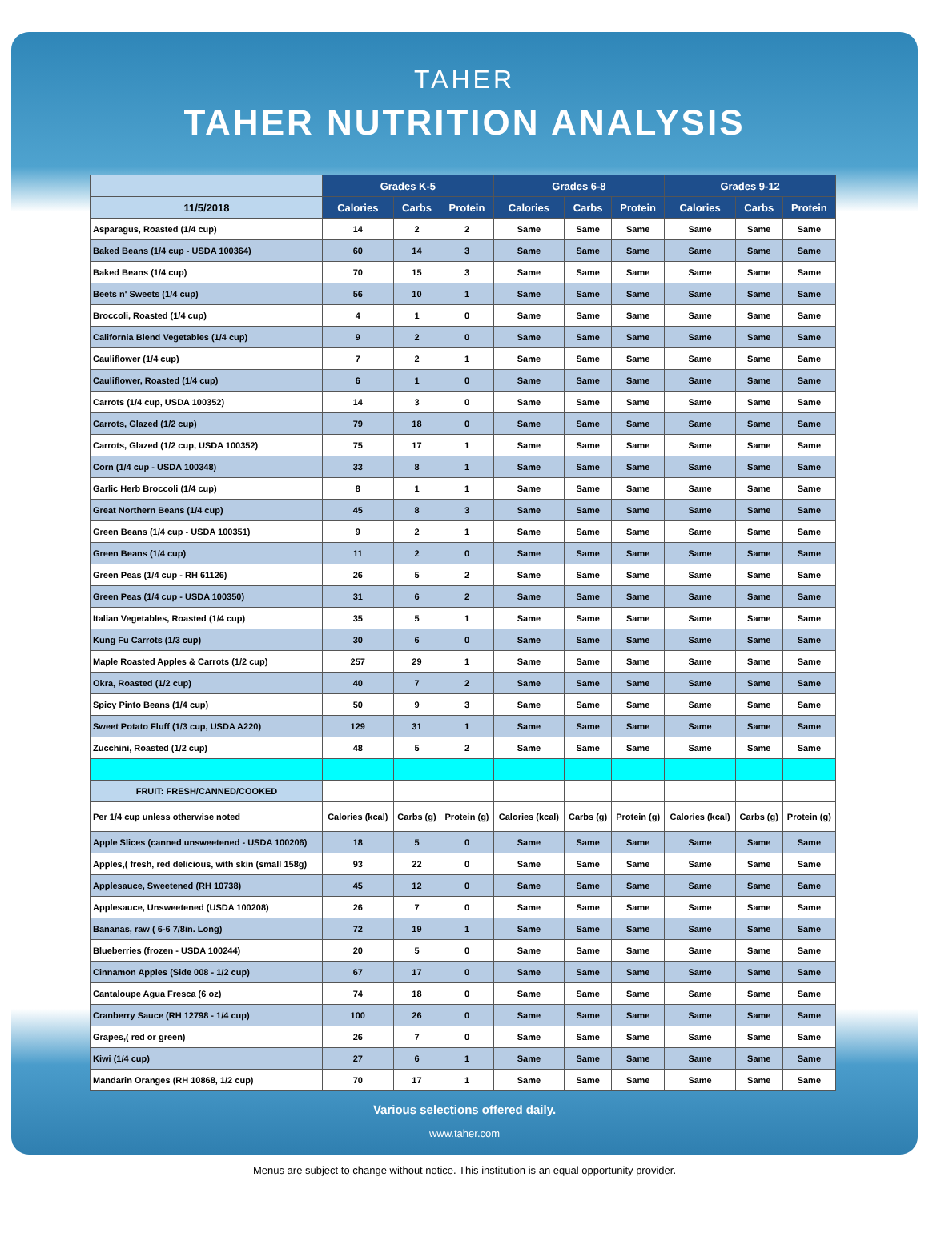TAHER
TAHER NUTRITION ANALYSIS
| | Grades K-5 | | | Grades 6-8 | | | Grades 9-12 | | |
| --- | --- | --- | --- | --- | --- | --- | --- | --- | --- |
| 11/5/2018 | Calories | Carbs | Protein | Calories | Carbs | Protein | Calories | Carbs | Protein |
| Asparagus, Roasted (1/4 cup) | 14 | 2 | 2 | Same | Same | Same | Same | Same | Same |
| Baked Beans (1/4 cup - USDA 100364) | 60 | 14 | 3 | Same | Same | Same | Same | Same | Same |
| Baked Beans (1/4 cup) | 70 | 15 | 3 | Same | Same | Same | Same | Same | Same |
| Beets n' Sweets (1/4 cup) | 56 | 10 | 1 | Same | Same | Same | Same | Same | Same |
| Broccoli, Roasted (1/4 cup) | 4 | 1 | 0 | Same | Same | Same | Same | Same | Same |
| California Blend Vegetables (1/4 cup) | 9 | 2 | 0 | Same | Same | Same | Same | Same | Same |
| Cauliflower (1/4 cup) | 7 | 2 | 1 | Same | Same | Same | Same | Same | Same |
| Cauliflower, Roasted (1/4 cup) | 6 | 1 | 0 | Same | Same | Same | Same | Same | Same |
| Carrots (1/4 cup, USDA 100352) | 14 | 3 | 0 | Same | Same | Same | Same | Same | Same |
| Carrots, Glazed (1/2 cup) | 79 | 18 | 0 | Same | Same | Same | Same | Same | Same |
| Carrots, Glazed (1/2 cup, USDA 100352) | 75 | 17 | 1 | Same | Same | Same | Same | Same | Same |
| Corn (1/4 cup - USDA 100348) | 33 | 8 | 1 | Same | Same | Same | Same | Same | Same |
| Garlic Herb Broccoli (1/4 cup) | 8 | 1 | 1 | Same | Same | Same | Same | Same | Same |
| Great Northern Beans (1/4 cup) | 45 | 8 | 3 | Same | Same | Same | Same | Same | Same |
| Green Beans (1/4 cup - USDA 100351) | 9 | 2 | 1 | Same | Same | Same | Same | Same | Same |
| Green Beans (1/4 cup) | 11 | 2 | 0 | Same | Same | Same | Same | Same | Same |
| Green Peas (1/4 cup - RH 61126) | 26 | 5 | 2 | Same | Same | Same | Same | Same | Same |
| Green Peas (1/4 cup - USDA 100350) | 31 | 6 | 2 | Same | Same | Same | Same | Same | Same |
| Italian Vegetables, Roasted (1/4 cup) | 35 | 5 | 1 | Same | Same | Same | Same | Same | Same |
| Kung Fu Carrots (1/3 cup) | 30 | 6 | 0 | Same | Same | Same | Same | Same | Same |
| Maple Roasted Apples & Carrots (1/2 cup) | 257 | 29 | 1 | Same | Same | Same | Same | Same | Same |
| Okra, Roasted (1/2 cup) | 40 | 7 | 2 | Same | Same | Same | Same | Same | Same |
| Spicy Pinto Beans (1/4 cup) | 50 | 9 | 3 | Same | Same | Same | Same | Same | Same |
| Sweet Potato Fluff (1/3 cup, USDA A220) | 129 | 31 | 1 | Same | Same | Same | Same | Same | Same |
| Zucchini, Roasted (1/2 cup) | 48 | 5 | 2 | Same | Same | Same | Same | Same | Same |
| FRUIT: FRESH/CANNED/COOKED | | | | | | | | | |
| Per 1/4 cup unless otherwise noted | Calories (kcal) | Carbs (g) | Protein (g) | Calories (kcal) | Carbs (g) | Protein (g) | Calories (kcal) | Carbs (g) | Protein (g) |
| Apple Slices (canned unsweetened - USDA 100206) | 18 | 5 | 0 | Same | Same | Same | Same | Same | Same |
| Apples,( fresh, red delicious, with skin (small 158g) | 93 | 22 | 0 | Same | Same | Same | Same | Same | Same |
| Applesauce, Sweetened (RH 10738) | 45 | 12 | 0 | Same | Same | Same | Same | Same | Same |
| Applesauce, Unsweetened (USDA 100208) | 26 | 7 | 0 | Same | Same | Same | Same | Same | Same |
| Bananas, raw ( 6-6 7/8in. Long) | 72 | 19 | 1 | Same | Same | Same | Same | Same | Same |
| Blueberries (frozen - USDA 100244) | 20 | 5 | 0 | Same | Same | Same | Same | Same | Same |
| Cinnamon Apples (Side 008 - 1/2 cup) | 67 | 17 | 0 | Same | Same | Same | Same | Same | Same |
| Cantaloupe Agua Fresca (6 oz) | 74 | 18 | 0 | Same | Same | Same | Same | Same | Same |
| Cranberry Sauce (RH 12798 - 1/4 cup) | 100 | 26 | 0 | Same | Same | Same | Same | Same | Same |
| Grapes,( red or green) | 26 | 7 | 0 | Same | Same | Same | Same | Same | Same |
| Kiwi (1/4 cup) | 27 | 6 | 1 | Same | Same | Same | Same | Same | Same |
| Mandarin Oranges (RH 10868, 1/2 cup) | 70 | 17 | 1 | Same | Same | Same | Same | Same | Same |
Various selections offered daily.
www.taher.com
Menus are subject to change without notice. This institution is an equal opportunity provider.